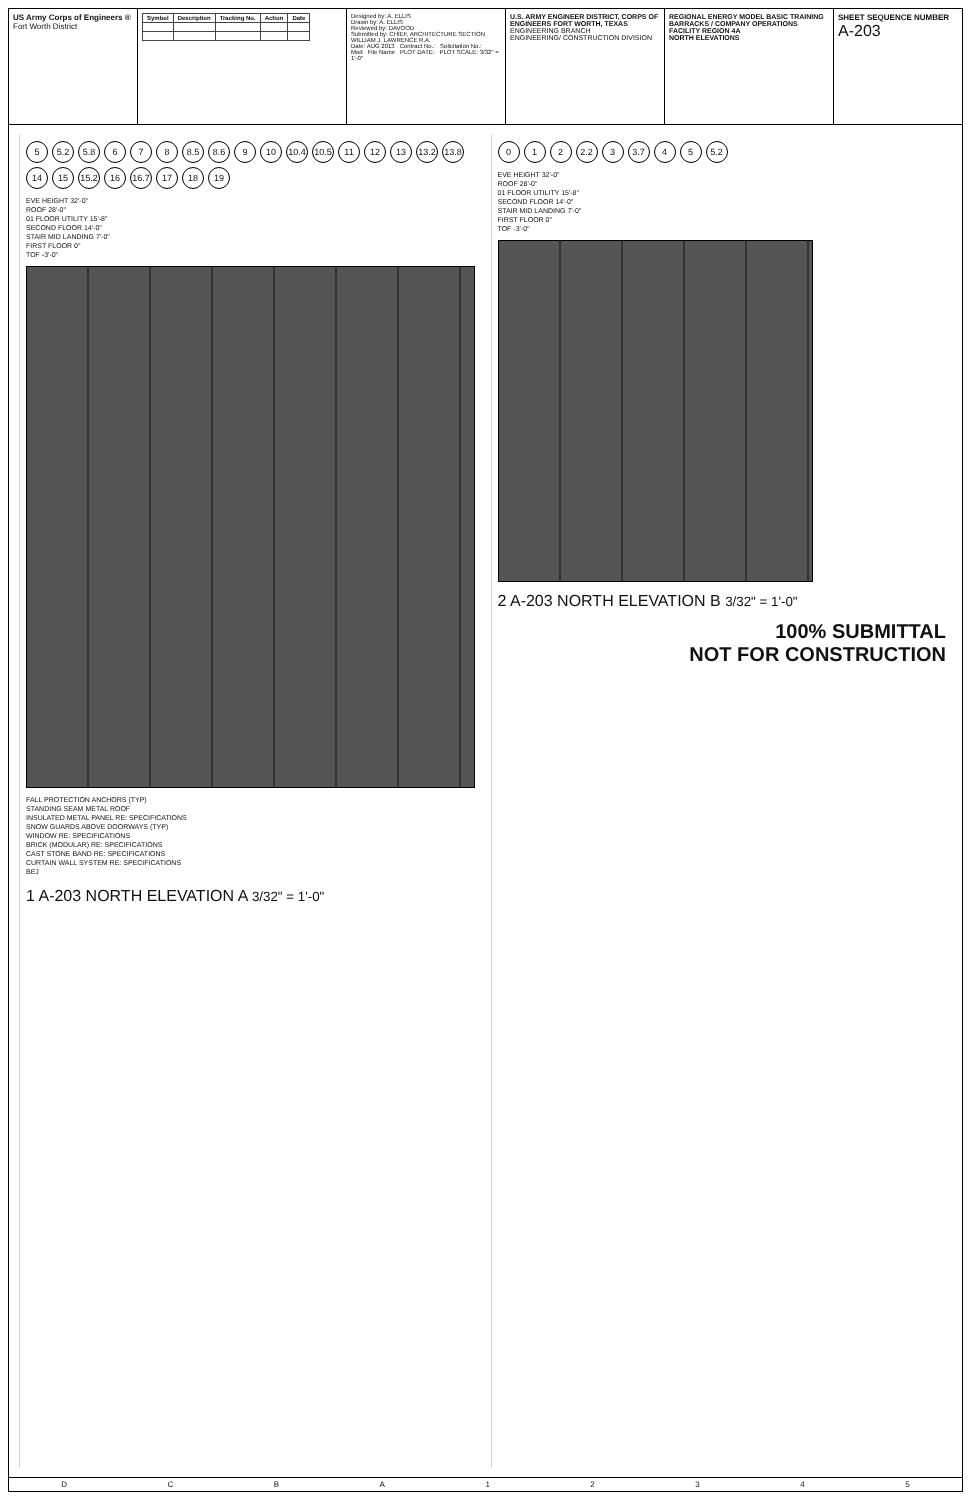US Army Corps of Engineers ®
Fort Worth District
| Symbol | Description | Tracking No. | Action | Date |
| --- | --- | --- | --- | --- |
Designed by: A. ELLIS
Drawn by: A. ELLIS
Reviewed by: DAVOOD
Submitted by: CHIEF, ARCHITECTURE SECTION WILLIAM J. LAWRENCE R.A.
Date: AUG 2013 Contract No.: Solicitation No.:
Mod File Name PLOT DATE: PLOT SCALE: 3/32" = 1'-0"
U.S. ARMY ENGINEER DISTRICT, CORPS OF ENGINEERS FORT WORTH, TEXAS
ENGINEERING BRANCH
ENGINEERING/ CONSTRUCTION DIVISION
REGIONAL ENERGY MODEL BASIC TRAINING BARRACKS / COMPANY OPERATIONS FACILITY REGION 4A
NORTH ELEVATIONS
SHEET SEQUENCE NUMBER
A-203
5 5.2 5.8 6 7 8 8.5 8.6 9 10 10.4 10.5 11 12 13 13.2 13.8 14 15 15.2 16 16.7 17 18 19
EVE HEIGHT 32'-0"
ROOF 28'-0"
01 FLOOR UTILITY 15'-8"
SECOND FLOOR 14'-0"
STAIR MID LANDING 7'-0"
FIRST FLOOR 0"
TOF -3'-0"
FALL PROTECTION ANCHORS (TYP)
STANDING SEAM METAL ROOF
INSULATED METAL PANEL RE: SPECIFICATIONS
SNOW GUARDS ABOVE DOORWAYS (TYP)
WINDOW RE: SPECIFICATIONS
BRICK (MODULAR) RE: SPECIFICATIONS
CAST STONE BAND RE: SPECIFICATIONS
CURTAIN WALL SYSTEM RE: SPECIFICATIONS
BEJ
1 A-203 NORTH ELEVATION A 3/32" = 1'-0"
0 1 2 2.2 3 3.7 4 5 5.2
EVE HEIGHT 32'-0"
ROOF 28'-0"
01 FLOOR UTILITY 15'-8"
SECOND FLOOR 14'-0"
STAIR MID LANDING 7'-0"
FIRST FLOOR 0"
TOF -3'-0"
2 A-203 NORTH ELEVATION B 3/32" = 1'-0"
100% SUBMITTAL
NOT FOR CONSTRUCTION
D C B A 1 2 3 4 5